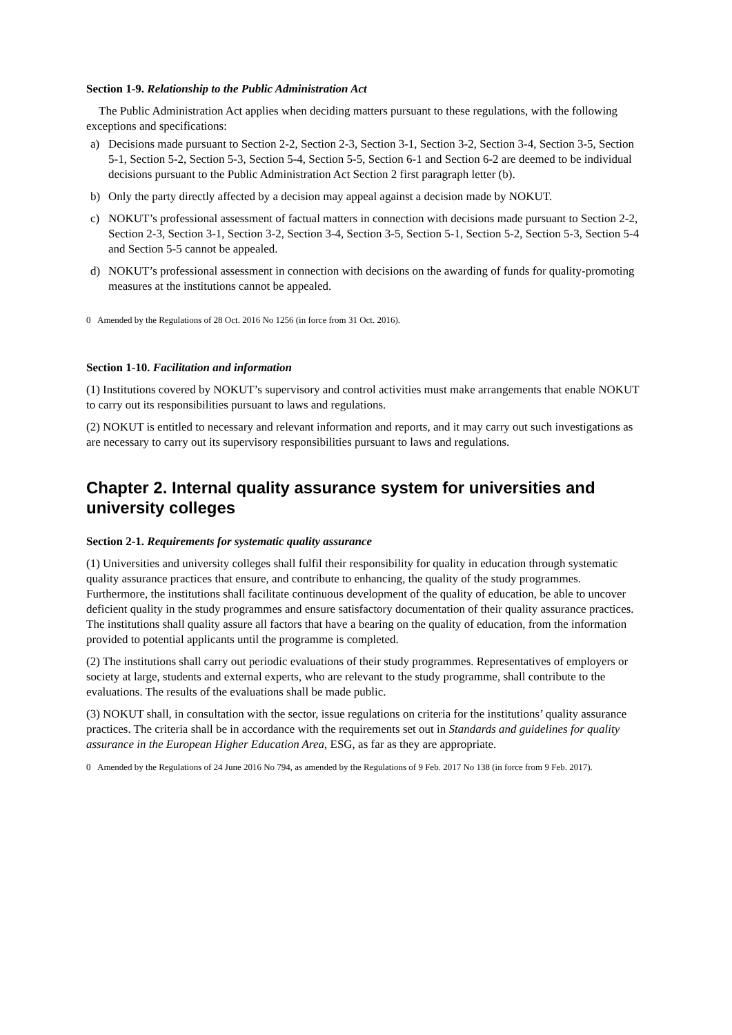Section 1-9. Relationship to the Public Administration Act
The Public Administration Act applies when deciding matters pursuant to these regulations, with the following exceptions and specifications:
a) Decisions made pursuant to Section 2-2, Section 2-3, Section 3-1, Section 3-2, Section 3-4, Section 3-5, Section 5-1, Section 5-2, Section 5-3, Section 5-4, Section 5-5, Section 6-1 and Section 6-2 are deemed to be individual decisions pursuant to the Public Administration Act Section 2 first paragraph letter (b).
b) Only the party directly affected by a decision may appeal against a decision made by NOKUT.
c) NOKUT’s professional assessment of factual matters in connection with decisions made pursuant to Section 2-2, Section 2-3, Section 3-1, Section 3-2, Section 3-4, Section 3-5, Section 5-1, Section 5-2, Section 5-3, Section 5-4 and Section 5-5 cannot be appealed.
d) NOKUT’s professional assessment in connection with decisions on the awarding of funds for quality-promoting measures at the institutions cannot be appealed.
0 Amended by the Regulations of 28 Oct. 2016 No 1256 (in force from 31 Oct. 2016).
Section 1-10. Facilitation and information
(1) Institutions covered by NOKUT’s supervisory and control activities must make arrangements that enable NOKUT to carry out its responsibilities pursuant to laws and regulations.
(2) NOKUT is entitled to necessary and relevant information and reports, and it may carry out such investigations as are necessary to carry out its supervisory responsibilities pursuant to laws and regulations.
Chapter 2. Internal quality assurance system for universities and university colleges
Section 2-1. Requirements for systematic quality assurance
(1) Universities and university colleges shall fulfil their responsibility for quality in education through systematic quality assurance practices that ensure, and contribute to enhancing, the quality of the study programmes. Furthermore, the institutions shall facilitate continuous development of the quality of education, be able to uncover deficient quality in the study programmes and ensure satisfactory documentation of their quality assurance practices. The institutions shall quality assure all factors that have a bearing on the quality of education, from the information provided to potential applicants until the programme is completed.
(2) The institutions shall carry out periodic evaluations of their study programmes. Representatives of employers or society at large, students and external experts, who are relevant to the study programme, shall contribute to the evaluations. The results of the evaluations shall be made public.
(3) NOKUT shall, in consultation with the sector, issue regulations on criteria for the institutions’ quality assurance practices. The criteria shall be in accordance with the requirements set out in Standards and guidelines for quality assurance in the European Higher Education Area, ESG, as far as they are appropriate.
0 Amended by the Regulations of 24 June 2016 No 794, as amended by the Regulations of 9 Feb. 2017 No 138 (in force from 9 Feb. 2017).